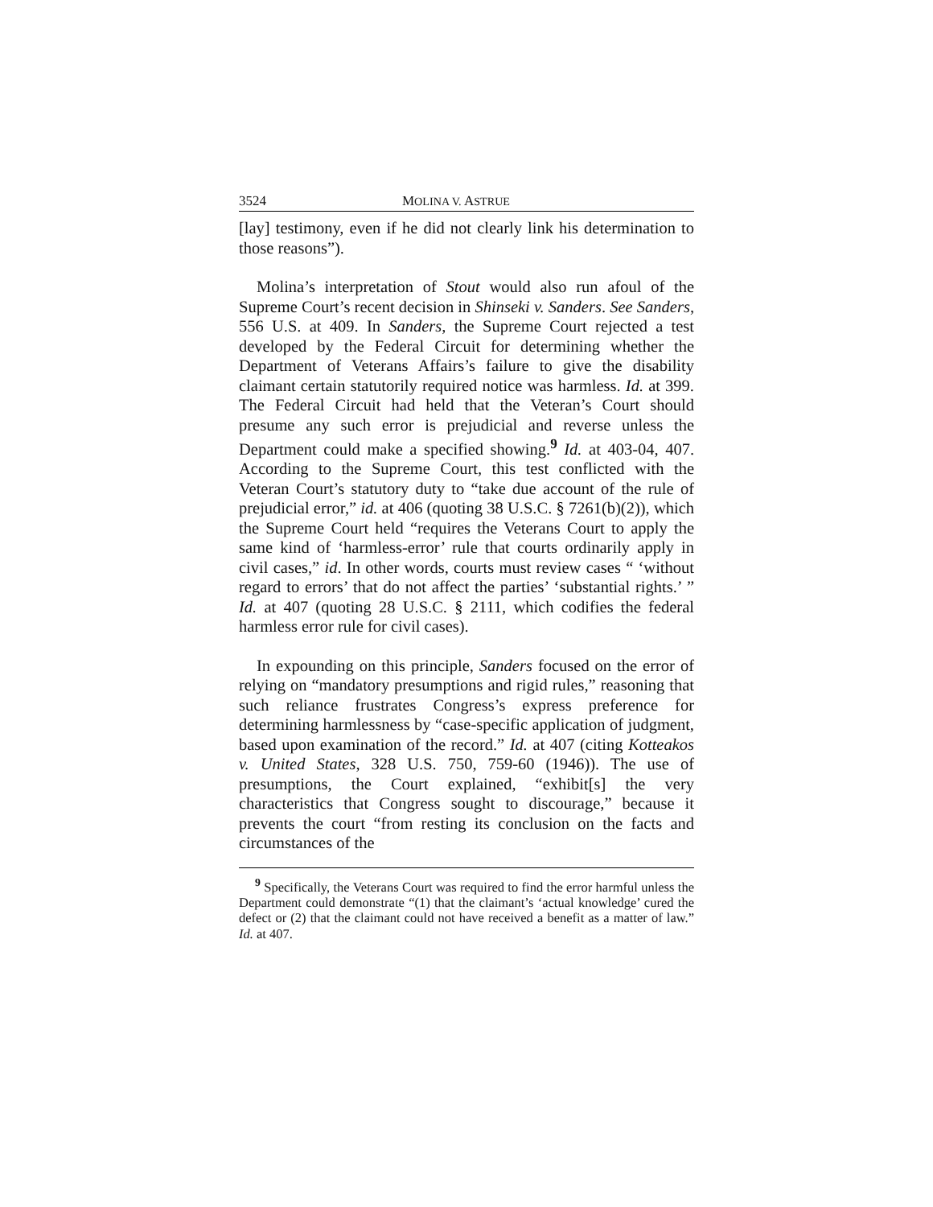3524 MOLINA V. ASTRUE
[lay] testimony, even if he did not clearly link his determination to those reasons”).
Molina’s interpretation of Stout would also run afoul of the Supreme Court’s recent decision in Shinseki v. Sanders. See Sanders, 556 U.S. at 409. In Sanders, the Supreme Court rejected a test developed by the Federal Circuit for determining whether the Department of Veterans Affairs’s failure to give the disability claimant certain statutorily required notice was harmless. Id. at 399. The Federal Circuit had held that the Veteran’s Court should presume any such error is prejudicial and reverse unless the Department could make a specified showing.<sup>9</sup> Id. at 403-04, 407. According to the Supreme Court, this test conflicted with the Veteran Court’s statutory duty to “take due account of the rule of prejudicial error,” id. at 406 (quoting 38 U.S.C. § 7261(b)(2)), which the Supreme Court held “requires the Veterans Court to apply the same kind of ‘harmless-error’ rule that courts ordinarily apply in civil cases,” id. In other words, courts must review cases “ ‘without regard to errors’ that do not affect the parties’ ‘substantial rights.’ ” Id. at 407 (quoting 28 U.S.C. § 2111, which codifies the federal harmless error rule for civil cases).
In expounding on this principle, Sanders focused on the error of relying on “mandatory presumptions and rigid rules,” reasoning that such reliance frustrates Congress’s express preference for determining harmlessness by “case-specific application of judgment, based upon examination of the record.” Id. at 407 (citing Kotteakos v. United States, 328 U.S. 750, 759-60 (1946)). The use of presumptions, the Court explained, “exhibit[s] the very characteristics that Congress sought to discourage,” because it prevents the court “from resting its conclusion on the facts and circumstances of the
<sup>9</sup> Specifically, the Veterans Court was required to find the error harmful unless the Department could demonstrate “(1) that the claimant’s ‘actual knowledge’ cured the defect or (2) that the claimant could not have received a benefit as a matter of law.” Id. at 407.